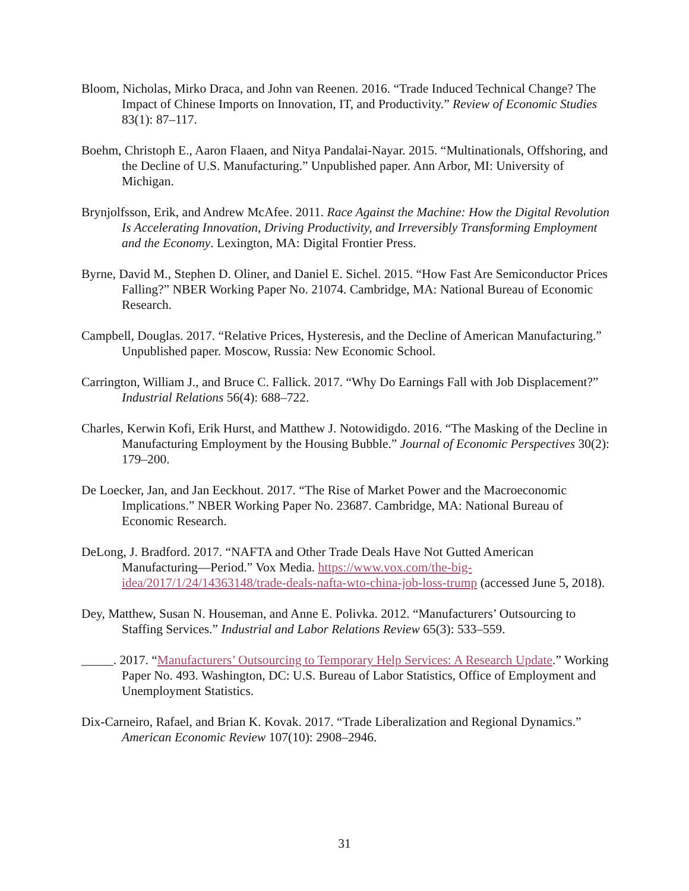Bloom, Nicholas, Mirko Draca, and John van Reenen. 2016. “Trade Induced Technical Change? The Impact of Chinese Imports on Innovation, IT, and Productivity.” Review of Economic Studies 83(1): 87–117.
Boehm, Christoph E., Aaron Flaaen, and Nitya Pandalai-Nayar. 2015. “Multinationals, Offshoring, and the Decline of U.S. Manufacturing.” Unpublished paper. Ann Arbor, MI: University of Michigan.
Brynjolfsson, Erik, and Andrew McAfee. 2011. Race Against the Machine: How the Digital Revolution Is Accelerating Innovation, Driving Productivity, and Irreversibly Transforming Employment and the Economy. Lexington, MA: Digital Frontier Press.
Byrne, David M., Stephen D. Oliner, and Daniel E. Sichel. 2015. “How Fast Are Semiconductor Prices Falling?” NBER Working Paper No. 21074. Cambridge, MA: National Bureau of Economic Research.
Campbell, Douglas. 2017. “Relative Prices, Hysteresis, and the Decline of American Manufacturing.” Unpublished paper. Moscow, Russia: New Economic School.
Carrington, William J., and Bruce C. Fallick. 2017. “Why Do Earnings Fall with Job Displacement?” Industrial Relations 56(4): 688–722.
Charles, Kerwin Kofi, Erik Hurst, and Matthew J. Notowidigdo. 2016. “The Masking of the Decline in Manufacturing Employment by the Housing Bubble.” Journal of Economic Perspectives 30(2): 179–200.
De Loecker, Jan, and Jan Eeckhout. 2017. “The Rise of Market Power and the Macroeconomic Implications.” NBER Working Paper No. 23687. Cambridge, MA: National Bureau of Economic Research.
DeLong, J. Bradford. 2017. “NAFTA and Other Trade Deals Have Not Gutted American Manufacturing—Period.” Vox Media. https://www.vox.com/the-big-idea/2017/1/24/14363148/trade-deals-nafta-wto-china-job-loss-trump (accessed June 5, 2018).
Dey, Matthew, Susan N. Houseman, and Anne E. Polivka. 2012. “Manufacturers’ Outsourcing to Staffing Services.” Industrial and Labor Relations Review 65(3): 533–559.
_____. 2017. “Manufacturers’ Outsourcing to Temporary Help Services: A Research Update.” Working Paper No. 493. Washington, DC: U.S. Bureau of Labor Statistics, Office of Employment and Unemployment Statistics.
Dix-Carneiro, Rafael, and Brian K. Kovak. 2017. “Trade Liberalization and Regional Dynamics.” American Economic Review 107(10): 2908–2946.
31